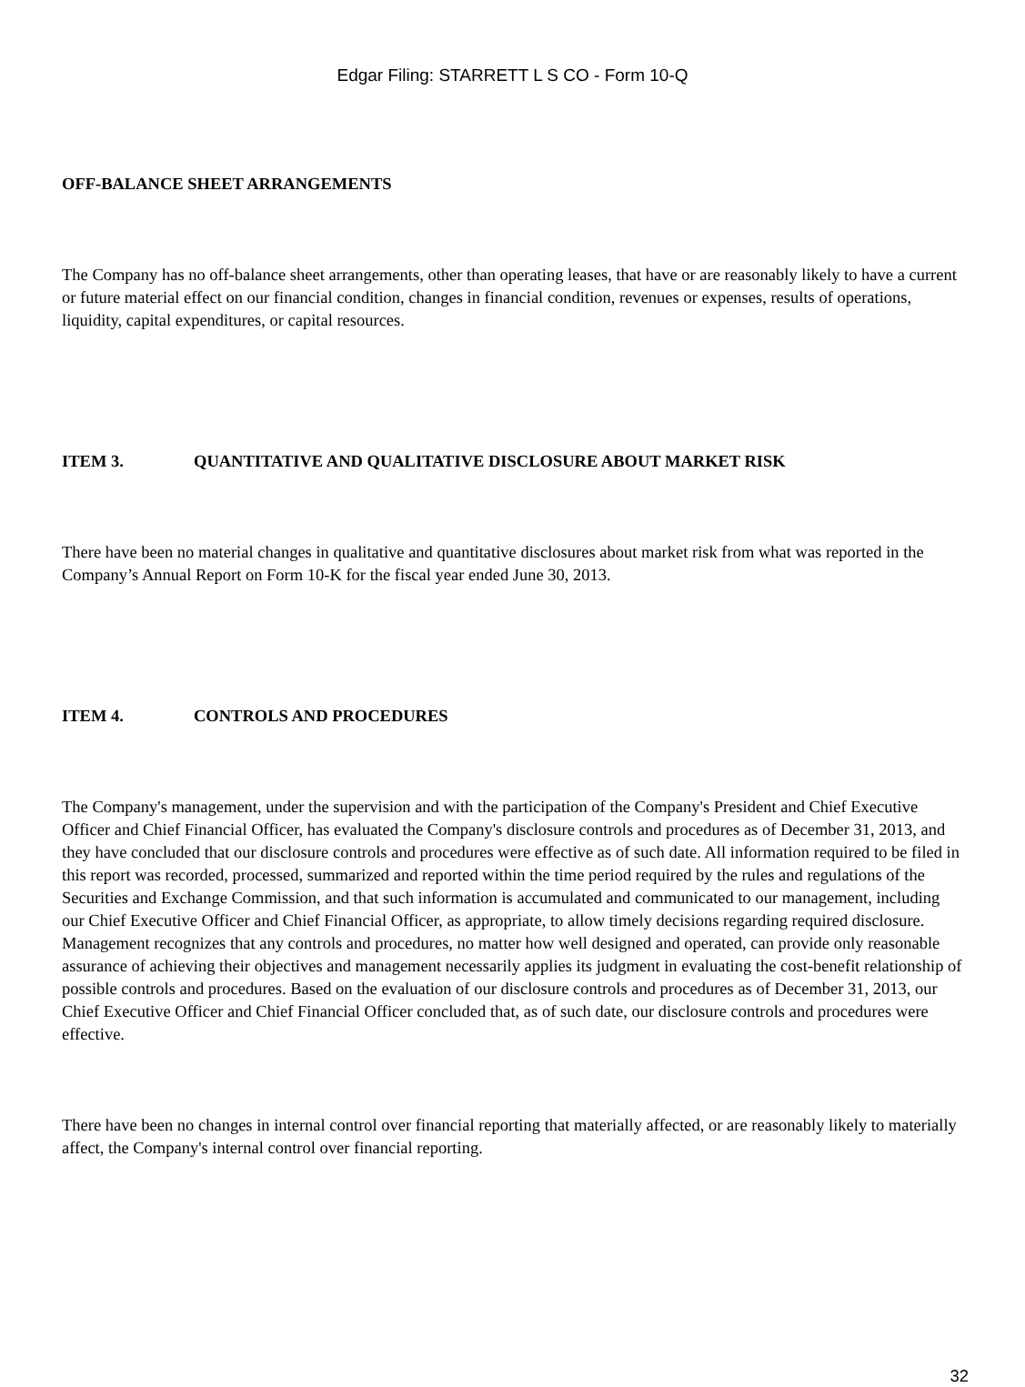Edgar Filing: STARRETT L S CO - Form 10-Q
OFF-BALANCE SHEET ARRANGEMENTS
The Company has no off-balance sheet arrangements, other than operating leases, that have or are reasonably likely to have a current or future material effect on our financial condition, changes in financial condition, revenues or expenses, results of operations, liquidity, capital expenditures, or capital resources.
ITEM 3. QUANTITATIVE AND QUALITATIVE DISCLOSURE ABOUT MARKET RISK
There have been no material changes in qualitative and quantitative disclosures about market risk from what was reported in the Company’s Annual Report on Form 10-K for the fiscal year ended June 30, 2013.
ITEM 4. CONTROLS AND PROCEDURES
The Company's management, under the supervision and with the participation of the Company's President and Chief Executive Officer and Chief Financial Officer, has evaluated the Company's disclosure controls and procedures as of December 31, 2013, and they have concluded that our disclosure controls and procedures were effective as of such date. All information required to be filed in this report was recorded, processed, summarized and reported within the time period required by the rules and regulations of the Securities and Exchange Commission, and that such information is accumulated and communicated to our management, including our Chief Executive Officer and Chief Financial Officer, as appropriate, to allow timely decisions regarding required disclosure. Management recognizes that any controls and procedures, no matter how well designed and operated, can provide only reasonable assurance of achieving their objectives and management necessarily applies its judgment in evaluating the cost-benefit relationship of possible controls and procedures. Based on the evaluation of our disclosure controls and procedures as of December 31, 2013, our Chief Executive Officer and Chief Financial Officer concluded that, as of such date, our disclosure controls and procedures were effective.
There have been no changes in internal control over financial reporting that materially affected, or are reasonably likely to materially affect, the Company's internal control over financial reporting.
32